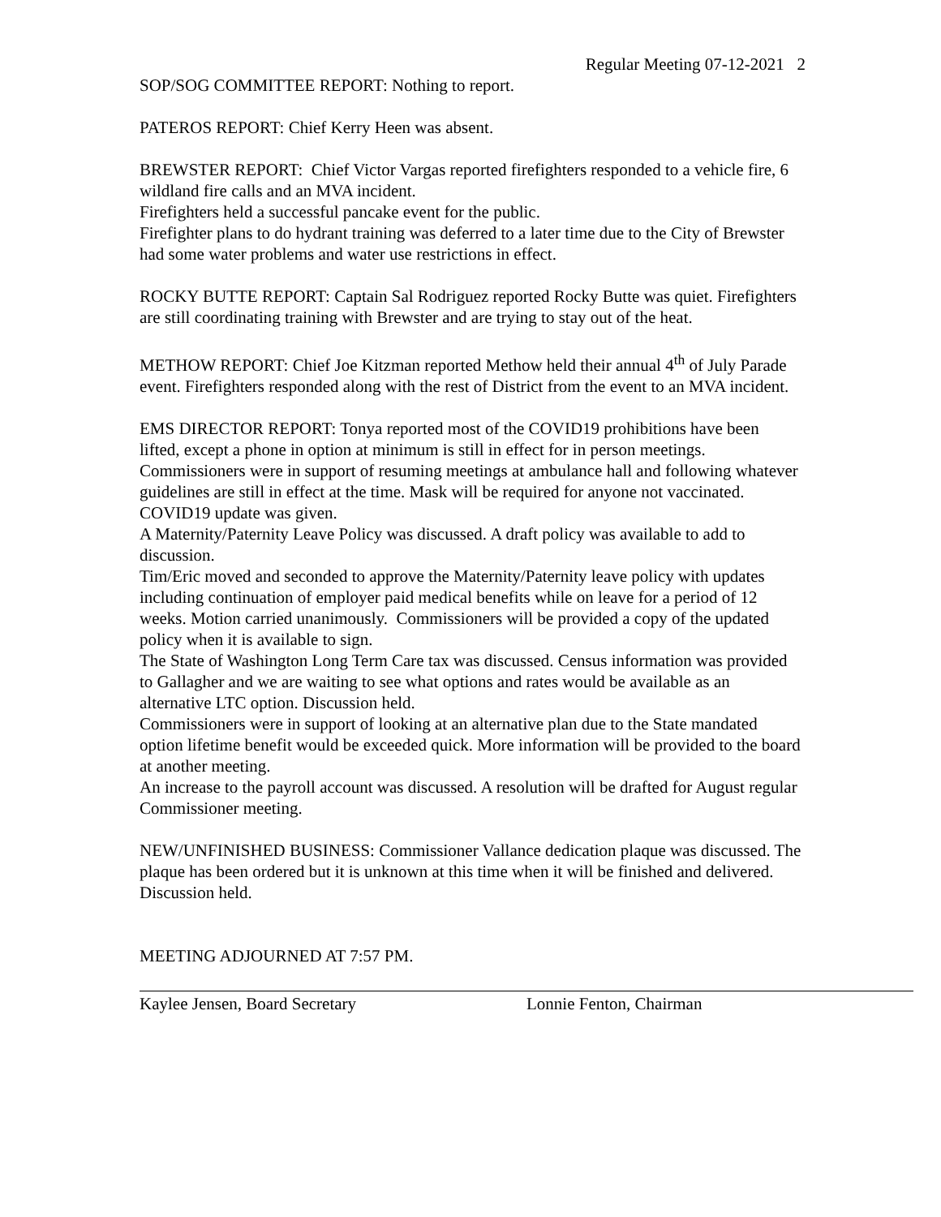Regular Meeting 07-12-2021 2
SOP/SOG COMMITTEE REPORT: Nothing to report.
PATEROS REPORT: Chief Kerry Heen was absent.
BREWSTER REPORT: Chief Victor Vargas reported firefighters responded to a vehicle fire, 6 wildland fire calls and an MVA incident.
Firefighters held a successful pancake event for the public.
Firefighter plans to do hydrant training was deferred to a later time due to the City of Brewster had some water problems and water use restrictions in effect.
ROCKY BUTTE REPORT: Captain Sal Rodriguez reported Rocky Butte was quiet. Firefighters are still coordinating training with Brewster and are trying to stay out of the heat.
METHOW REPORT: Chief Joe Kitzman reported Methow held their annual 4<sup>th</sup> of July Parade event. Firefighters responded along with the rest of District from the event to an MVA incident.
EMS DIRECTOR REPORT: Tonya reported most of the COVID19 prohibitions have been lifted, except a phone in option at minimum is still in effect for in person meetings. Commissioners were in support of resuming meetings at ambulance hall and following whatever guidelines are still in effect at the time. Mask will be required for anyone not vaccinated.
COVID19 update was given.
A Maternity/Paternity Leave Policy was discussed. A draft policy was available to add to discussion.
Tim/Eric moved and seconded to approve the Maternity/Paternity leave policy with updates including continuation of employer paid medical benefits while on leave for a period of 12 weeks. Motion carried unanimously. Commissioners will be provided a copy of the updated policy when it is available to sign.
The State of Washington Long Term Care tax was discussed. Census information was provided to Gallagher and we are waiting to see what options and rates would be available as an alternative LTC option. Discussion held.
Commissioners were in support of looking at an alternative plan due to the State mandated option lifetime benefit would be exceeded quick. More information will be provided to the board at another meeting.
An increase to the payroll account was discussed. A resolution will be drafted for August regular Commissioner meeting.
NEW/UNFINISHED BUSINESS: Commissioner Vallance dedication plaque was discussed. The plaque has been ordered but it is unknown at this time when it will be finished and delivered. Discussion held.
MEETING ADJOURNED AT 7:57 PM.
Kaylee Jensen, Board Secretary Lonnie Fenton, Chairman